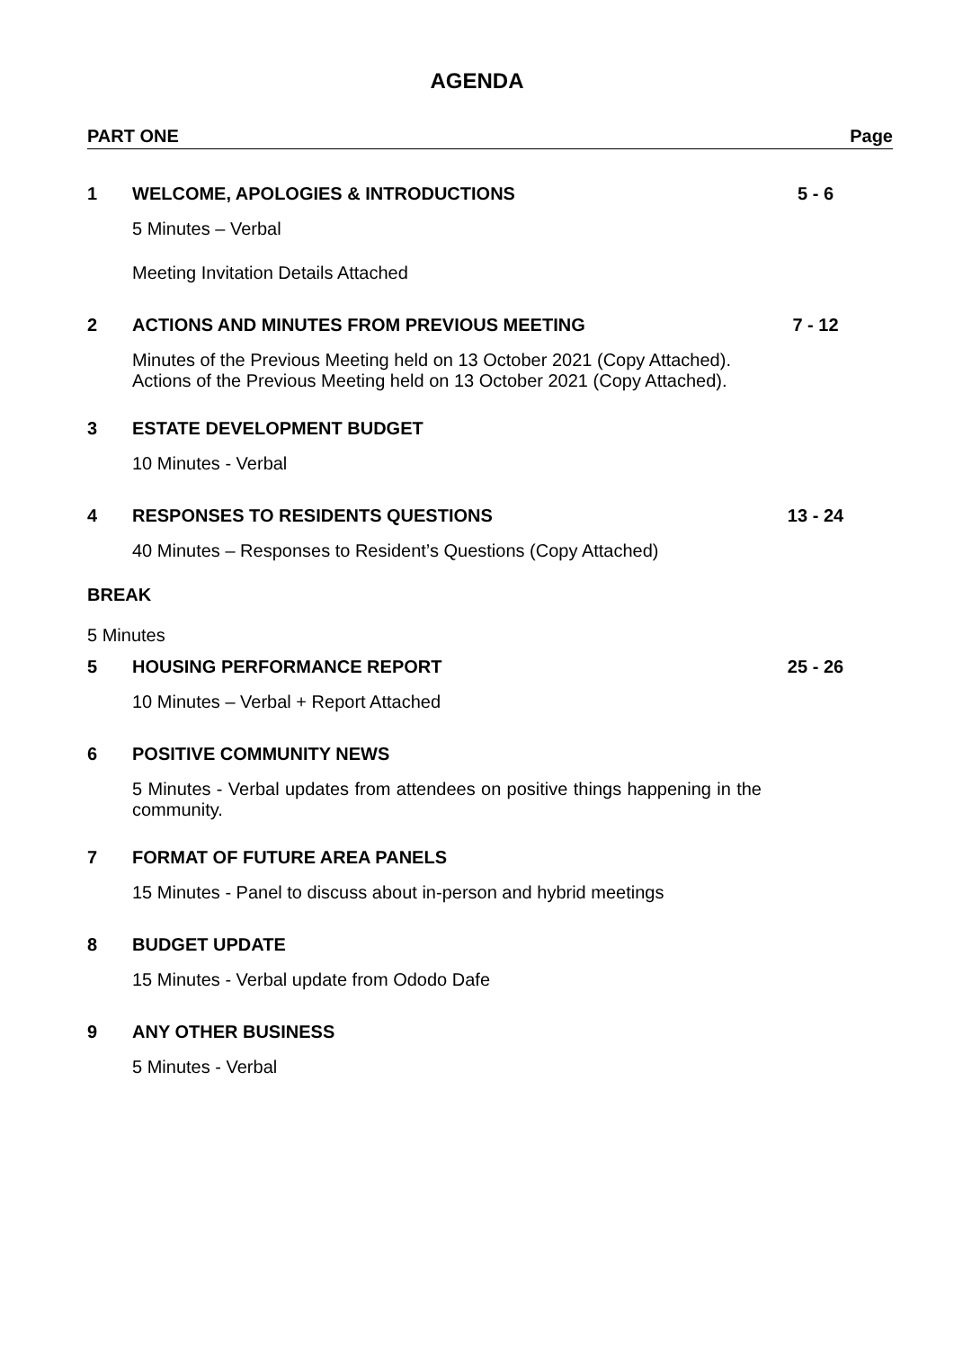AGENDA
PART ONE Page
1 WELCOME, APOLOGIES & INTRODUCTIONS
5 - 6
5 Minutes – Verbal
Meeting Invitation Details Attached
2 ACTIONS AND MINUTES FROM PREVIOUS MEETING
7 - 12
Minutes of the Previous Meeting held on 13 October 2021 (Copy Attached).
Actions of the Previous Meeting held on 13 October 2021 (Copy Attached).
3 ESTATE DEVELOPMENT BUDGET
10 Minutes - Verbal
4 RESPONSES TO RESIDENTS QUESTIONS
13 - 24
40 Minutes – Responses to Resident’s Questions (Copy Attached)
BREAK
5 Minutes
5 HOUSING PERFORMANCE REPORT 25 - 26
10 Minutes – Verbal + Report Attached
6 POSITIVE COMMUNITY NEWS
5 Minutes - Verbal updates from attendees on positive things happening in the community.
7 FORMAT OF FUTURE AREA PANELS
15 Minutes - Panel to discuss about in-person and hybrid meetings
8 BUDGET UPDATE
15 Minutes - Verbal update from Ododo Dafe
9 ANY OTHER BUSINESS
5 Minutes - Verbal